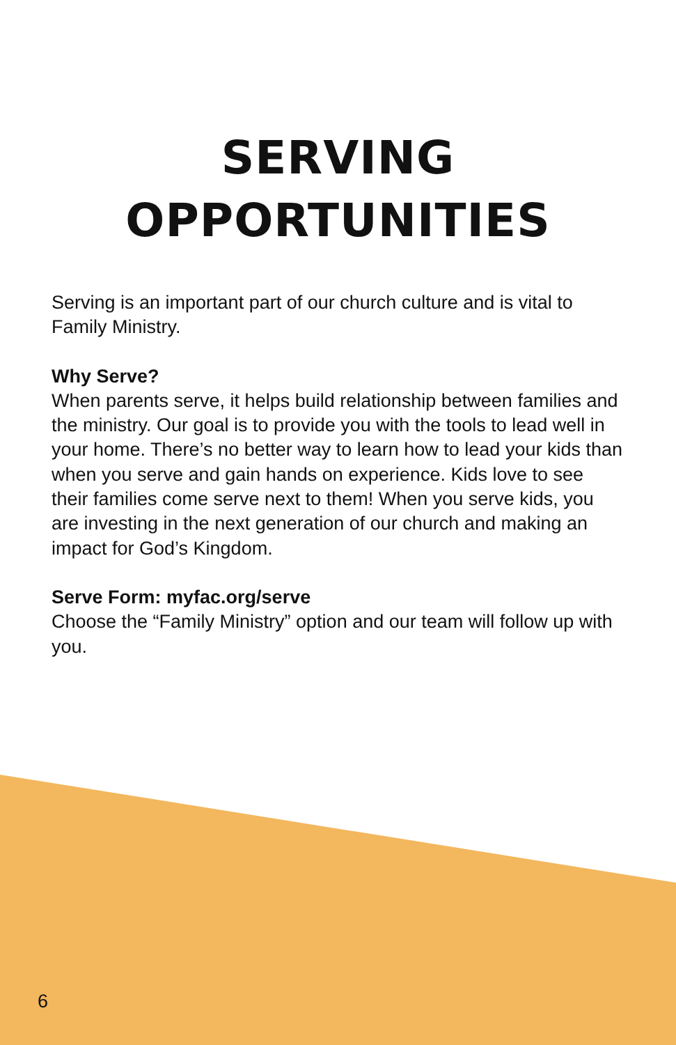SERVING OPPORTUNITIES
Serving is an important part of our church culture and is vital to Family Ministry.
Why Serve?
When parents serve, it helps build relationship between families and the ministry. Our goal is to provide you with the tools to lead well in your home. There’s no better way to learn how to lead your kids than when you serve and gain hands on experience. Kids love to see their families come serve next to them! When you serve kids, you are investing in the next generation of our church and making an impact for God’s Kingdom.
Serve Form: myfac.org/serve
Choose the “Family Ministry” option and our team will follow up with you.
6